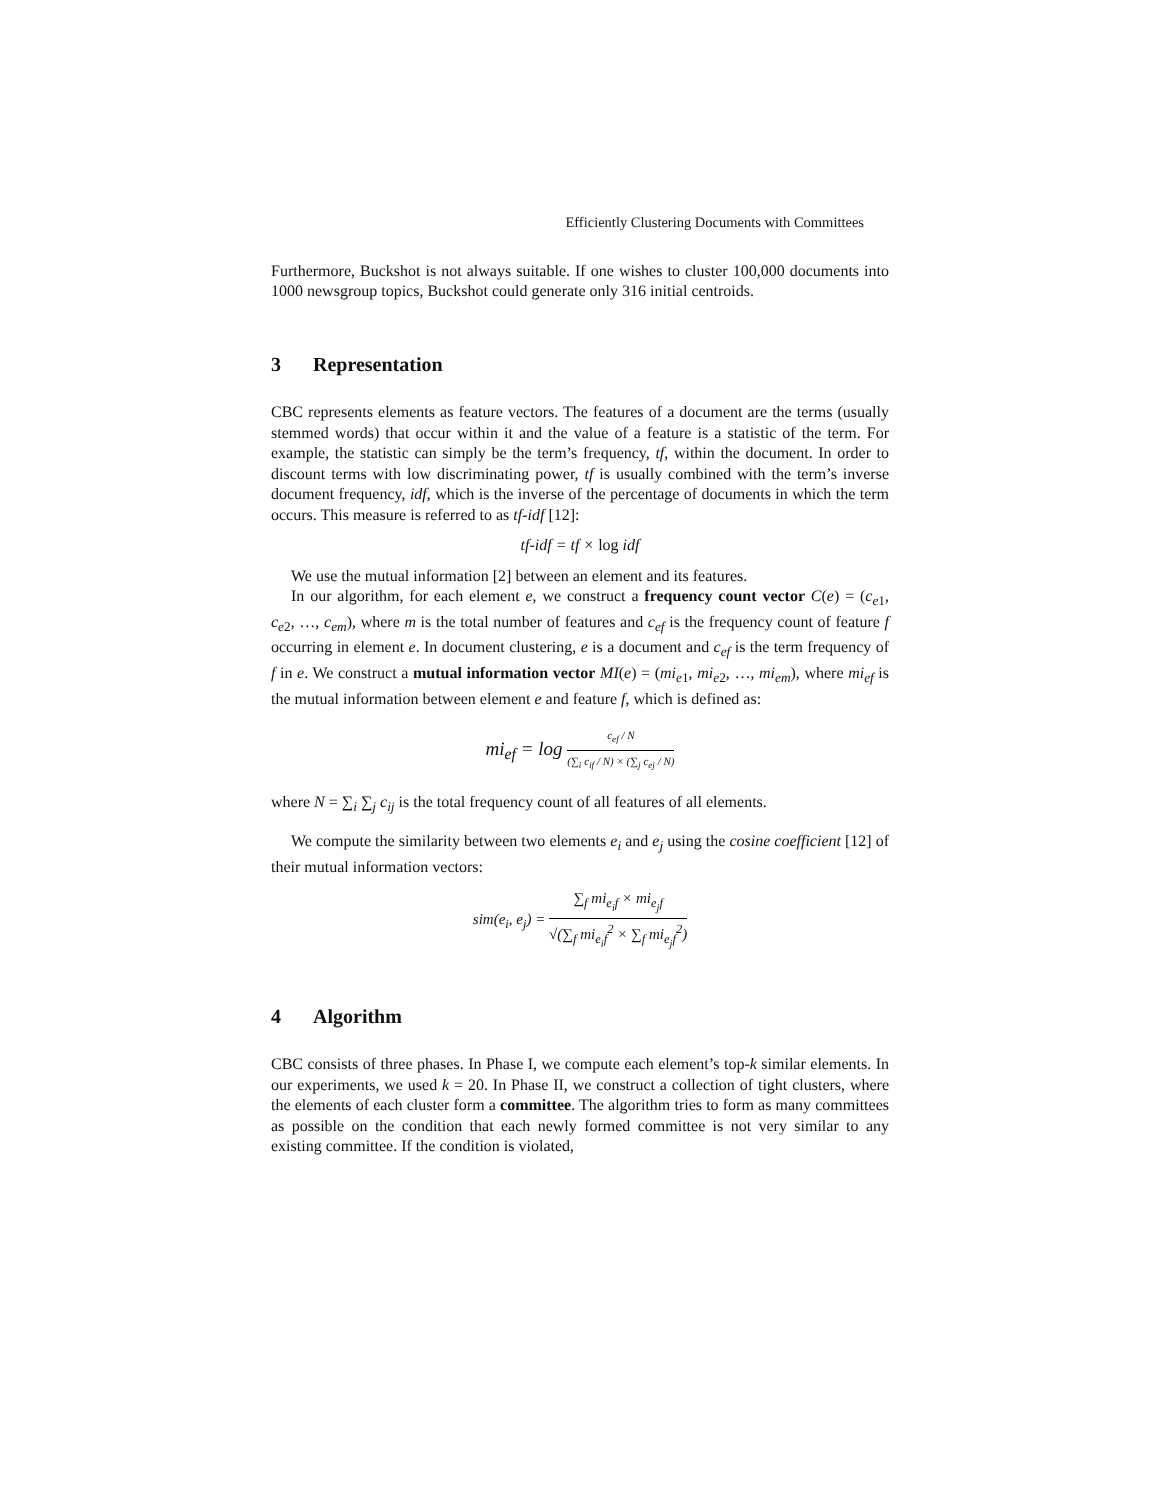Efficiently Clustering Documents with Committees
Furthermore, Buckshot is not always suitable. If one wishes to cluster 100,000 documents into 1000 newsgroup topics, Buckshot could generate only 316 initial centroids.
3 Representation
CBC represents elements as feature vectors. The features of a document are the terms (usually stemmed words) that occur within it and the value of a feature is a statistic of the term. For example, the statistic can simply be the term’s frequency, tf, within the document. In order to discount terms with low discriminating power, tf is usually combined with the term’s inverse document frequency, idf, which is the inverse of the percentage of documents in which the term occurs. This measure is referred to as tf-idf [12]:
tf-idf = tf × log idf
We use the mutual information [2] between an element and its features.
In our algorithm, for each element e, we construct a frequency count vector C(e) = (c<sub>e1</sub>, c<sub>e2</sub>, …, c<sub>em</sub>), where m is the total number of features and c<sub>ef</sub> is the frequency count of feature f occurring in element e. In document clustering, e is a document and c<sub>ef</sub> is the term frequency of f in e. We construct a mutual information vector MI(e) = (mi<sub>e1</sub>, mi<sub>e2</sub>, …, mi<sub>em</sub>), where mi<sub>ef</sub> is the mutual information between element e and feature f, which is defined as:
mi<sub>ef</sub> = log c<sub>ef</sub> / N (∑<sub>i</sub> c<sub>if</sub> / N) × (∑<sub>j</sub> c<sub>ej</sub> / N)
where N = ∑<sub>i</sub> ∑<sub>j</sub> c<sub>ij</sub> is the total frequency count of all features of all elements.
We compute the similarity between two elements e<sub>i</sub> and e<sub>j</sub> using the cosine coefficient [12] of their mutual information vectors:
sim(e<sub>i</sub>, e<sub>j</sub>) = ∑<sub>f</sub> mi<sub>e<sub>i</sub>f</sub> × mi<sub>e<sub>j</sub>f</sub> √(∑<sub>f</sub> mi<sub>e<sub>i</sub>f</sub><sup>2</sup> × ∑<sub>f</sub> mi<sub>e<sub>j</sub>f</sub><sup>2</sup>)
4 Algorithm
CBC consists of three phases. In Phase I, we compute each element’s top-k similar elements. In our experiments, we used k = 20. In Phase II, we construct a collection of tight clusters, where the elements of each cluster form a committee. The algorithm tries to form as many committees as possible on the condition that each newly formed committee is not very similar to any existing committee. If the condition is violated,